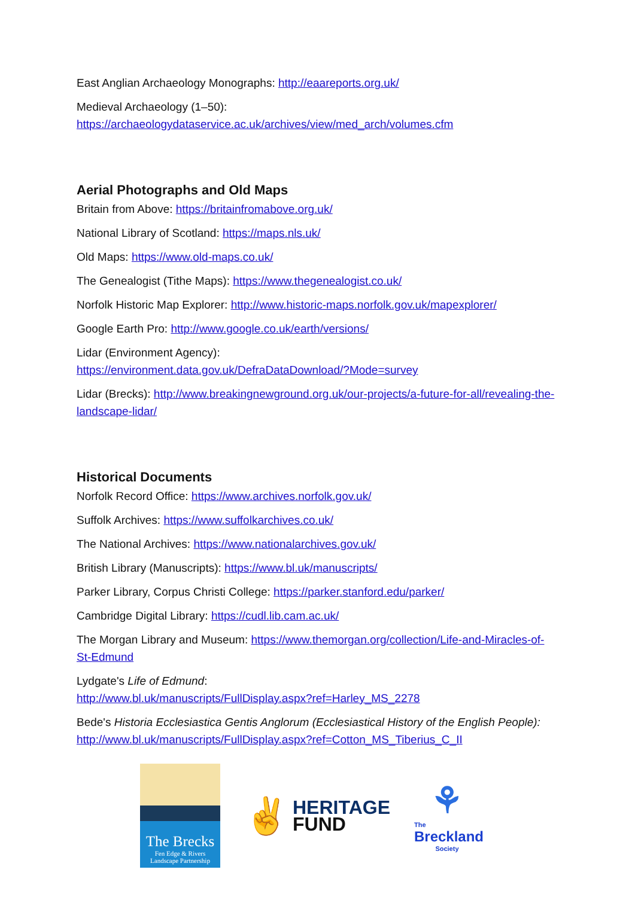East Anglian Archaeology Monographs: http://eaareports.org.uk/
Medieval Archaeology (1–50):
https://archaeologydataservice.ac.uk/archives/view/med_arch/volumes.cfm
Aerial Photographs and Old Maps
Britain from Above: https://britainfromabove.org.uk/
National Library of Scotland: https://maps.nls.uk/
Old Maps: https://www.old-maps.co.uk/
The Genealogist (Tithe Maps): https://www.thegenealogist.co.uk/
Norfolk Historic Map Explorer: http://www.historic-maps.norfolk.gov.uk/mapexplorer/
Google Earth Pro: http://www.google.co.uk/earth/versions/
Lidar (Environment Agency):
https://environment.data.gov.uk/DefraDataDownload/?Mode=survey
Lidar (Brecks): http://www.breakingnewground.org.uk/our-projects/a-future-for-all/revealing-the-landscape-lidar/
Historical Documents
Norfolk Record Office: https://www.archives.norfolk.gov.uk/
Suffolk Archives: https://www.suffolkarchives.co.uk/
The National Archives: https://www.nationalarchives.gov.uk/
British Library (Manuscripts): https://www.bl.uk/manuscripts/
Parker Library, Corpus Christi College: https://parker.stanford.edu/parker/
Cambridge Digital Library: https://cudl.lib.cam.ac.uk/
The Morgan Library and Museum: https://www.themorgan.org/collection/Life-and-Miracles-of-St-Edmund
Lydgate's Life of Edmund:
http://www.bl.uk/manuscripts/FullDisplay.aspx?ref=Harley_MS_2278
Bede's Historia Ecclesiastica Gentis Anglorum (Ecclesiastical History of the English People):
http://www.bl.uk/manuscripts/FullDisplay.aspx?ref=Cotton_MS_Tiberius_C_II
The Brecks
Fen Edge & Rivers
Landscape Partnership
✌
HERITAGE
FUND
⚘
The
Breckland
Society